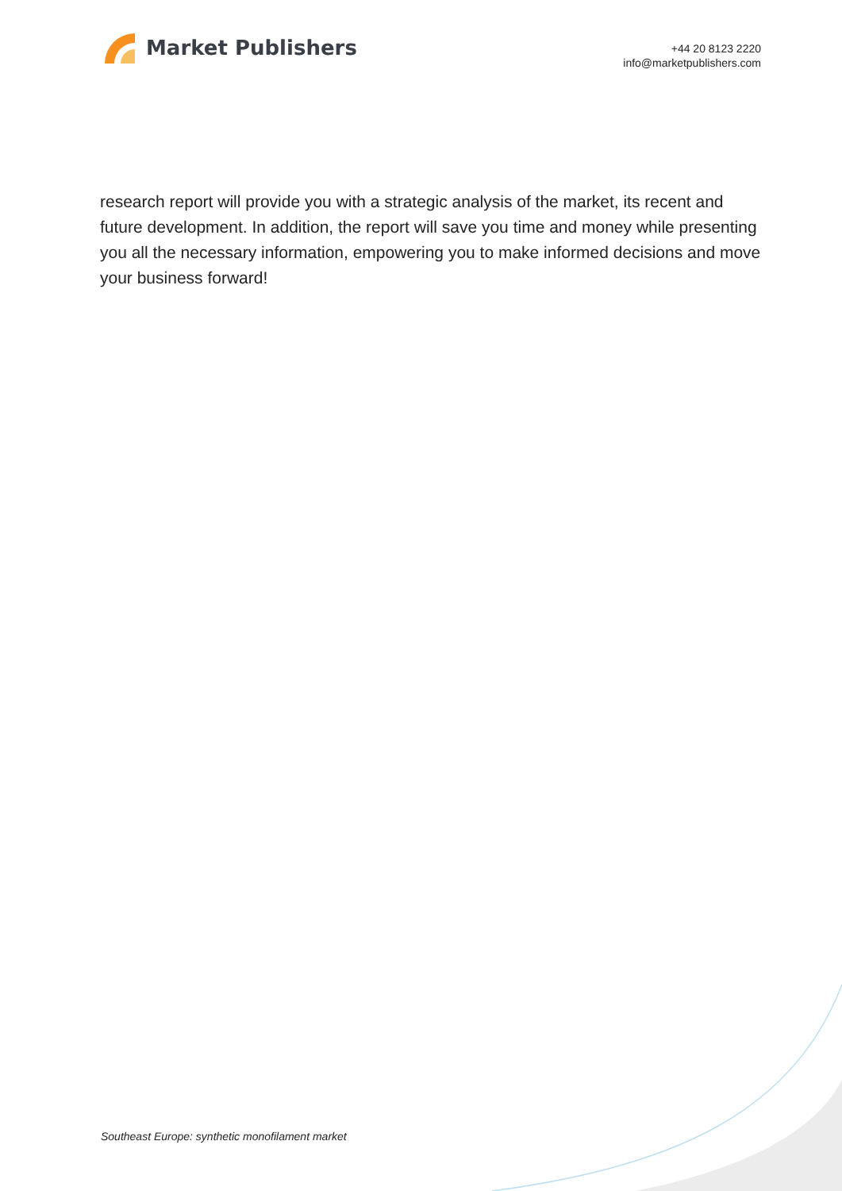Market Publishers
+44 20 8123 2220
info@marketpublishers.com
research report will provide you with a strategic analysis of the market, its recent and future development. In addition, the report will save you time and money while presenting you all the necessary information, empowering you to make informed decisions and move your business forward!
Southeast Europe: synthetic monofilament market